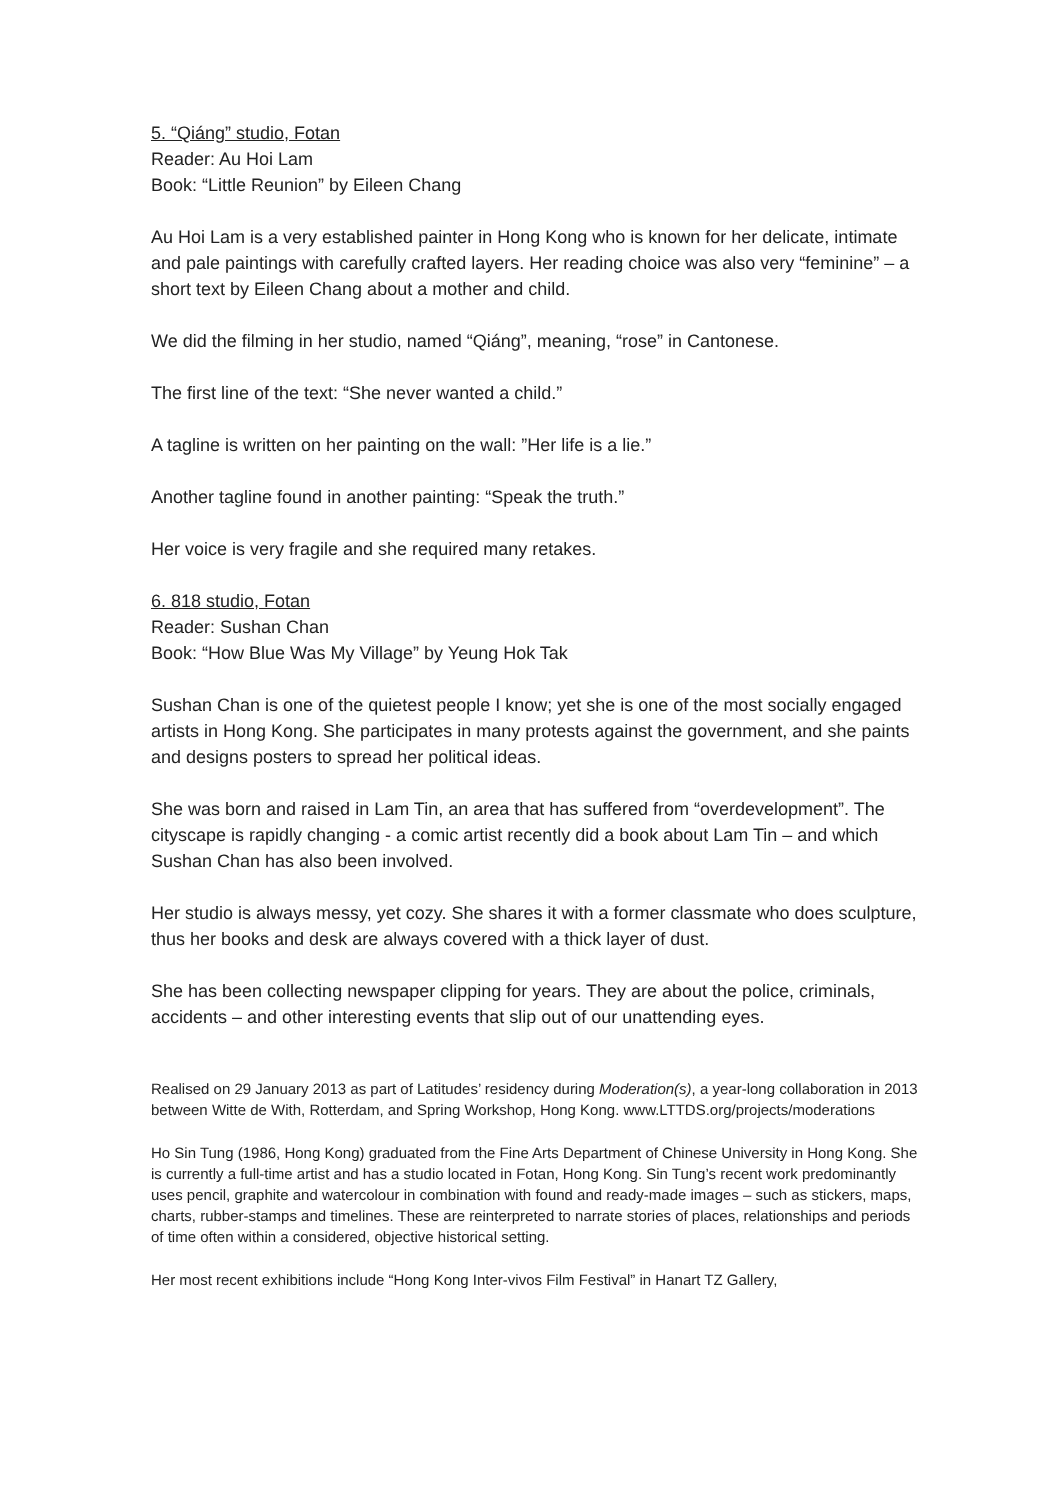5. “Qiáng” studio, Fotan
Reader: Au Hoi Lam
Book: “Little Reunion” by Eileen Chang
Au Hoi Lam is a very established painter in Hong Kong who is known for her delicate, intimate and pale paintings with carefully crafted layers. Her reading choice was also very “feminine” – a short text by Eileen Chang about a mother and child.
We did the filming in her studio, named “Qiáng”, meaning, “rose” in Cantonese.
The first line of the text: “She never wanted a child.”
A tagline is written on her painting on the wall: ”Her life is a lie.”
Another tagline found in another painting: “Speak the truth.”
Her voice is very fragile and she required many retakes.
6. 818 studio, Fotan
Reader: Sushan Chan
Book: “How Blue Was My Village” by Yeung Hok Tak
Sushan Chan is one of the quietest people I know; yet she is one of the most socially engaged artists in Hong Kong. She participates in many protests against the government, and she paints and designs posters to spread her political ideas.
She was born and raised in Lam Tin, an area that has suffered from “overdevelopment”. The cityscape is rapidly changing - a comic artist recently did a book about Lam Tin – and which Sushan Chan has also been involved.
Her studio is always messy, yet cozy. She shares it with a former classmate who does sculpture, thus her books and desk are always covered with a thick layer of dust.
She has been collecting newspaper clipping for years. They are about the police, criminals, accidents – and other interesting events that slip out of our unattending eyes.
Realised on 29 January 2013 as part of Latitudes’ residency during Moderation(s), a year-long collaboration in 2013 between Witte de With, Rotterdam, and Spring Workshop, Hong Kong. www.LTTDS.org/projects/moderations
Ho Sin Tung (1986, Hong Kong) graduated from the Fine Arts Department of Chinese University in Hong Kong. She is currently a full-time artist and has a studio located in Fotan, Hong Kong. Sin Tung’s recent work predominantly uses pencil, graphite and watercolour in combination with found and ready-made images – such as stickers, maps, charts, rubber-stamps and timelines. These are reinterpreted to narrate stories of places, relationships and periods of time often within a considered, objective historical setting.
Her most recent exhibitions include “Hong Kong Inter-vivos Film Festival” in Hanart TZ Gallery,